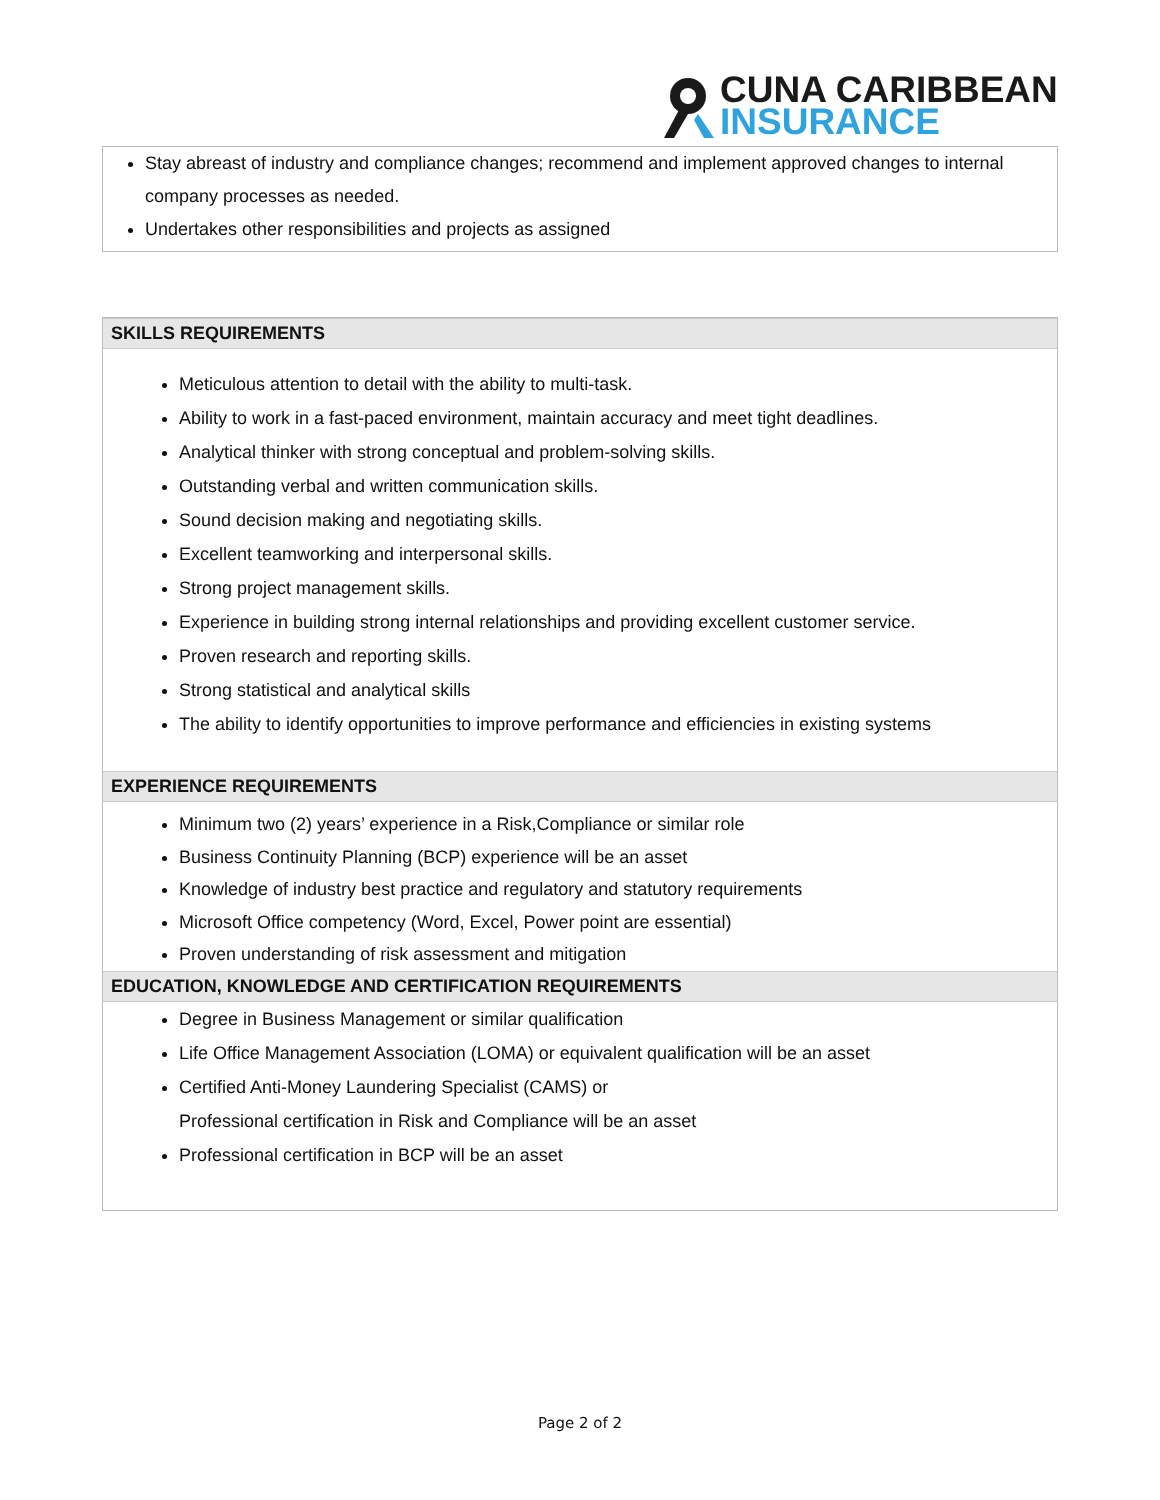CUNA CARIBBEAN
INSURANCE
Stay abreast of industry and compliance changes; recommend and implement approved changes to internal company processes as needed.
Undertakes other responsibilities and projects as assigned
SKILLS REQUIREMENTS
Meticulous attention to detail with the ability to multi-task.
Ability to work in a fast-paced environment, maintain accuracy and meet tight deadlines.
Analytical thinker with strong conceptual and problem-solving skills.
Outstanding verbal and written communication skills.
Sound decision making and negotiating skills.
Excellent teamworking and interpersonal skills.
Strong project management skills.
Experience in building strong internal relationships and providing excellent customer service.
Proven research and reporting skills.
Strong statistical and analytical skills
The ability to identify opportunities to improve performance and efficiencies in existing systems
EXPERIENCE REQUIREMENTS
Minimum two (2) years’ experience in a Risk,Compliance or similar role
Business Continuity Planning (BCP) experience will be an asset
Knowledge of industry best practice and regulatory and statutory requirements
Microsoft Office competency (Word, Excel, Power point are essential)
Proven understanding of risk assessment and mitigation
EDUCATION, KNOWLEDGE AND CERTIFICATION REQUIREMENTS
Degree in Business Management or similar qualification
Life Office Management Association (LOMA) or equivalent qualification will be an asset
Certified Anti-Money Laundering Specialist (CAMS) or
Professional certification in Risk and Compliance will be an asset
Professional certification in BCP will be an asset
Page 2 of 2